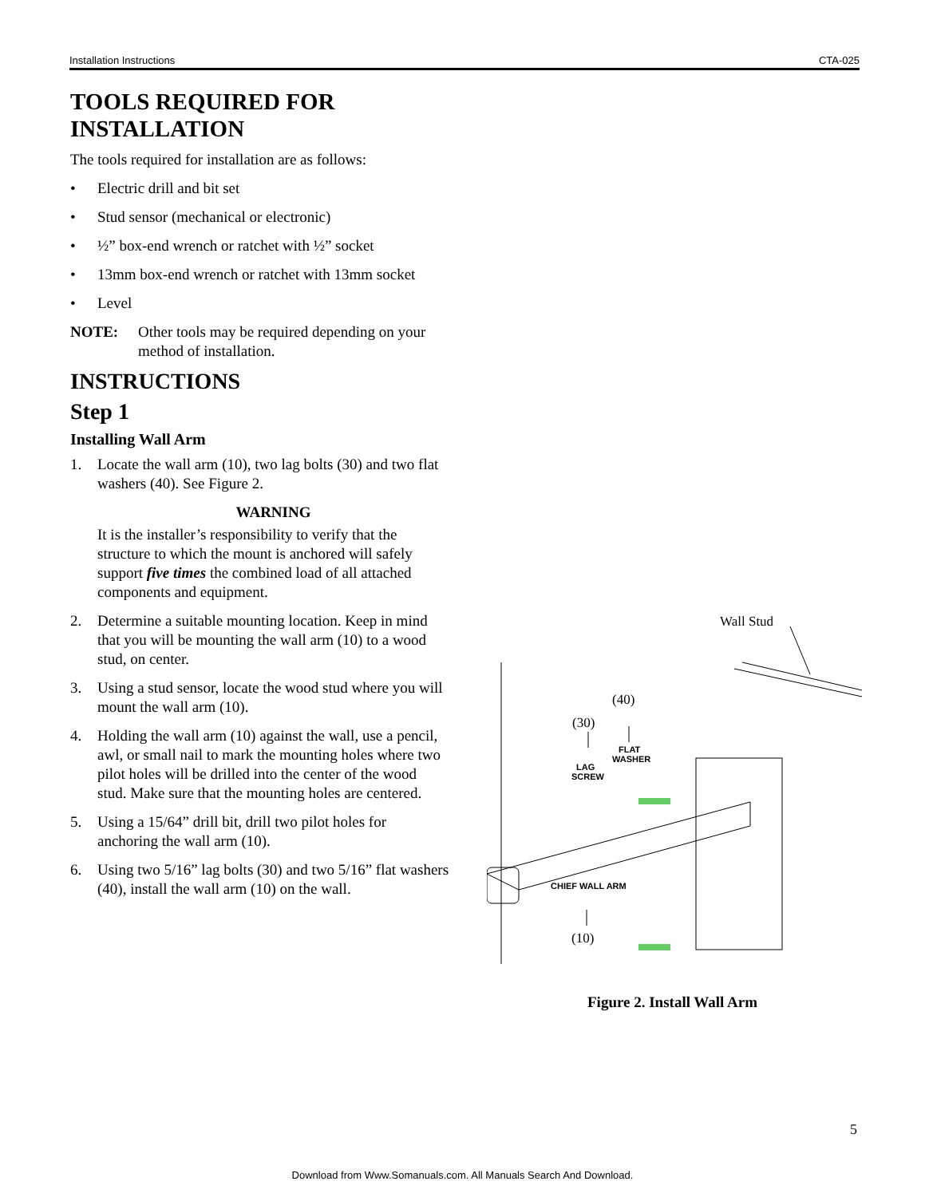Installation Instructions CTA-025
TOOLS REQUIRED FOR INSTALLATION
The tools required for installation are as follows:
• Electric drill and bit set
• Stud sensor (mechanical or electronic)
• ½” box-end wrench or ratchet with ½” socket
• 13mm box-end wrench or ratchet with 13mm socket
• Level
NOTE: Other tools may be required depending on your method of installation.
INSTRUCTIONS
Step 1
Installing Wall Arm
1. Locate the wall arm (10), two lag bolts (30) and two flat washers (40). See Figure 2.
WARNING
It is the installer’s responsibility to verify that the structure to which the mount is anchored will safely support five times the combined load of all attached components and equipment.
2. Determine a suitable mounting location. Keep in mind that you will be mounting the wall arm (10) to a wood stud, on center.
3. Using a stud sensor, locate the wood stud where you will mount the wall arm (10).
4. Holding the wall arm (10) against the wall, use a pencil, awl, or small nail to mark the mounting holes where two pilot holes will be drilled into the center of the wood stud. Make sure that the mounting holes are centered.
5. Using a 15/64” drill bit, drill two pilot holes for anchoring the wall arm (10).
6. Using two 5/16” lag bolts (30) and two 5/16” flat washers (40), install the wall arm (10) on the wall.
Wall Stud
(40)
(30)
(10)
FLAT
WASHER
LAG
SCREW
CHIEF WALL ARM
g
Figure 2. Install Wall Arm
5
Download from Www.Somanuals.com. All Manuals Search And Download.